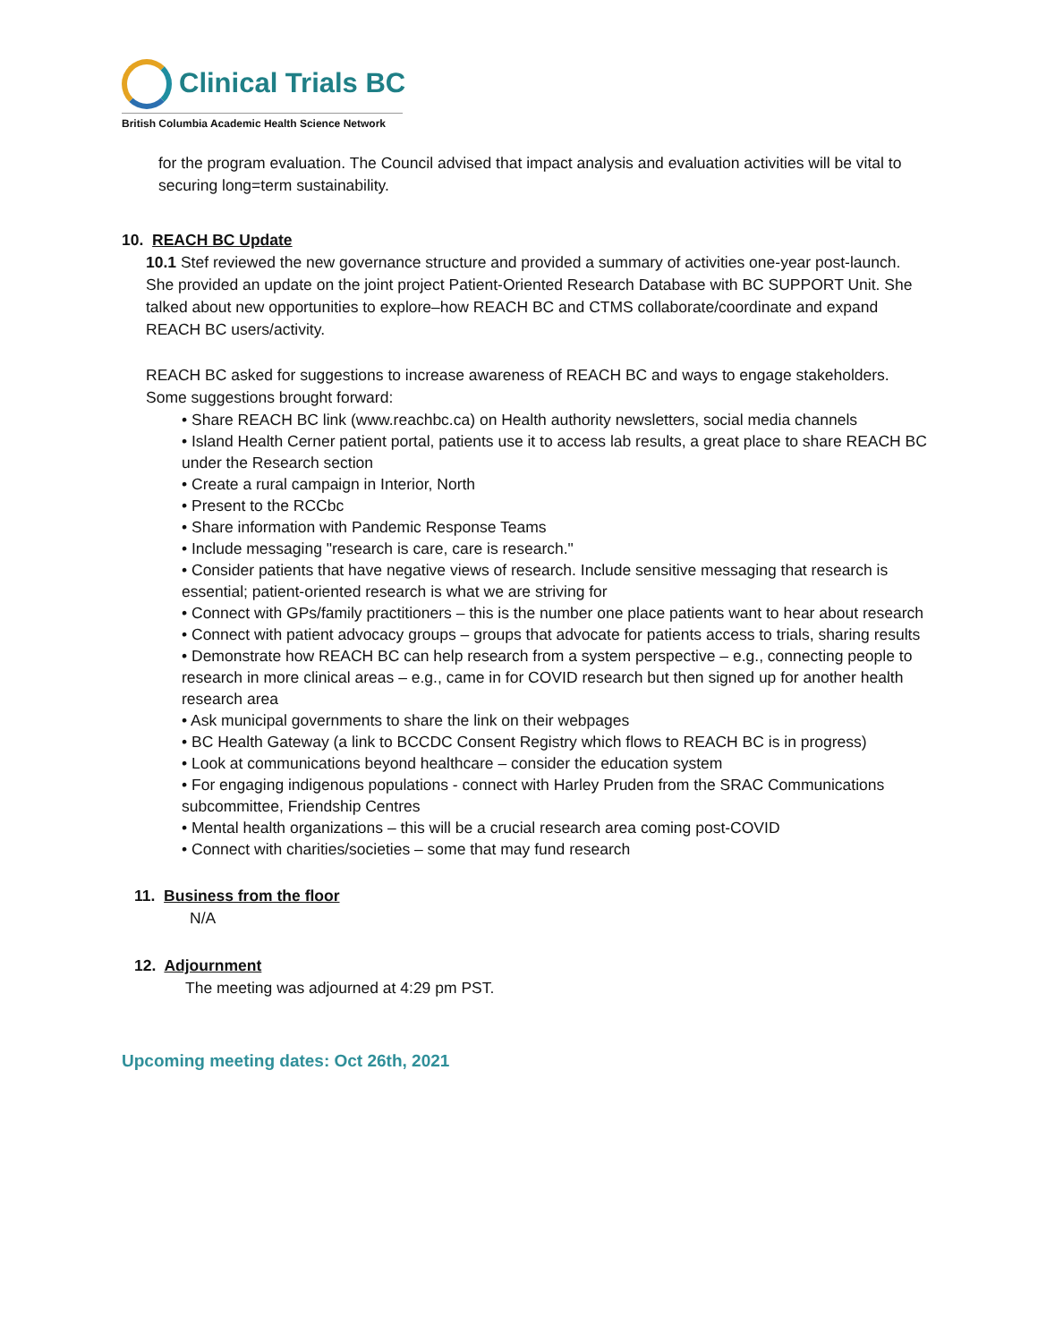Clinical Trials BC
British Columbia Academic Health Science Network
for the program evaluation. The Council advised that impact analysis and evaluation activities will be vital to securing long=term sustainability.
10. REACH BC Update
10.1 Stef reviewed the new governance structure and provided a summary of activities one-year post-launch. She provided an update on the joint project Patient-Oriented Research Database with BC SUPPORT Unit. She talked about new opportunities to explore–how REACH BC and CTMS collaborate/coordinate and expand REACH BC users/activity.
REACH BC asked for suggestions to increase awareness of REACH BC and ways to engage stakeholders. Some suggestions brought forward:
• Share REACH BC link (www.reachbc.ca) on Health authority newsletters, social media channels
• Island Health Cerner patient portal, patients use it to access lab results, a great place to share REACH BC under the Research section
• Create a rural campaign in Interior, North
• Present to the RCCbc
• Share information with Pandemic Response Teams
• Include messaging "research is care, care is research."
• Consider patients that have negative views of research. Include sensitive messaging that research is essential; patient-oriented research is what we are striving for
• Connect with GPs/family practitioners – this is the number one place patients want to hear about research
• Connect with patient advocacy groups – groups that advocate for patients access to trials, sharing results
• Demonstrate how REACH BC can help research from a system perspective – e.g., connecting people to research in more clinical areas – e.g., came in for COVID research but then signed up for another health research area
• Ask municipal governments to share the link on their webpages
• BC Health Gateway (a link to BCCDC Consent Registry which flows to REACH BC is in progress)
• Look at communications beyond healthcare – consider the education system
• For engaging indigenous populations - connect with Harley Pruden from the SRAC Communications subcommittee, Friendship Centres
• Mental health organizations – this will be a crucial research area coming post-COVID
• Connect with charities/societies – some that may fund research
11. Business from the floor
N/A
12. Adjournment
The meeting was adjourned at 4:29 pm PST.
Upcoming meeting dates: Oct 26th, 2021